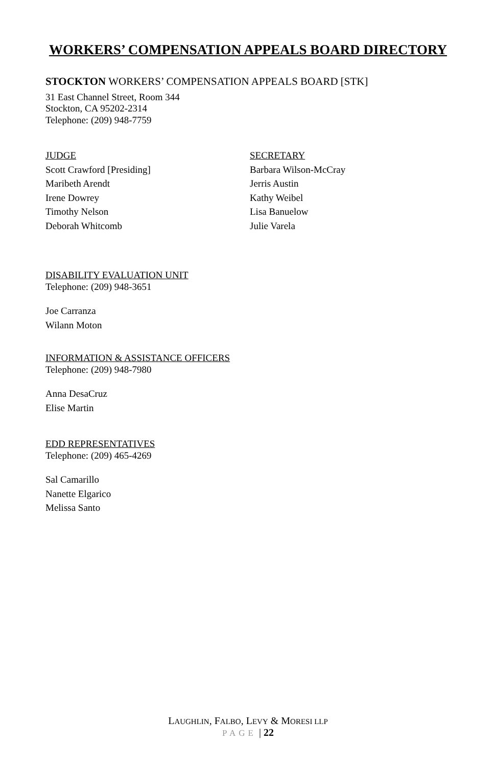WORKERS’ COMPENSATION APPEALS BOARD DIRECTORY
STOCKTON WORKERS’ COMPENSATION APPEALS BOARD [STK]
31 East Channel Street, Room 344
Stockton, CA 95202-2314
Telephone: (209) 948-7759
JUDGE
Scott Crawford [Presiding]
Maribeth Arendt
Irene Dowrey
Timothy Nelson
Deborah Whitcomb
SECRETARY
Barbara Wilson-McCray
Jerris Austin
Kathy Weibel
Lisa Banuelow
Julie Varela
DISABILITY EVALUATION UNIT
Telephone: (209) 948-3651
Joe Carranza
Wilann Moton
INFORMATION & ASSISTANCE OFFICERS
Telephone: (209) 948-7980
Anna DesaCruz
Elise Martin
EDD REPRESENTATIVES
Telephone: (209) 465-4269
Sal Camarillo
Nanette Elgarico
Melissa Santo
LAUGHLIN, FALBO, LEVY & MORESI LLP
PAGE | 22